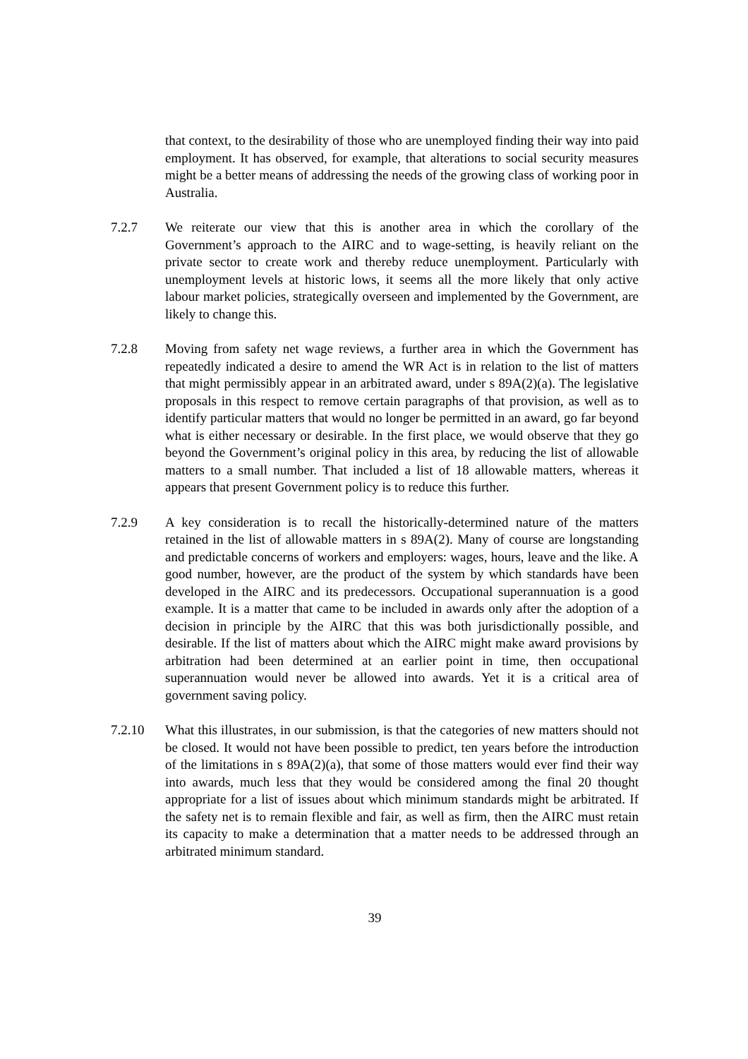that context, to the desirability of those who are unemployed finding their way into paid employment. It has observed, for example, that alterations to social security measures might be a better means of addressing the needs of the growing class of working poor in Australia.
7.2.7 We reiterate our view that this is another area in which the corollary of the Government’s approach to the AIRC and to wage-setting, is heavily reliant on the private sector to create work and thereby reduce unemployment. Particularly with unemployment levels at historic lows, it seems all the more likely that only active labour market policies, strategically overseen and implemented by the Government, are likely to change this.
7.2.8 Moving from safety net wage reviews, a further area in which the Government has repeatedly indicated a desire to amend the WR Act is in relation to the list of matters that might permissibly appear in an arbitrated award, under s 89A(2)(a). The legislative proposals in this respect to remove certain paragraphs of that provision, as well as to identify particular matters that would no longer be permitted in an award, go far beyond what is either necessary or desirable. In the first place, we would observe that they go beyond the Government’s original policy in this area, by reducing the list of allowable matters to a small number. That included a list of 18 allowable matters, whereas it appears that present Government policy is to reduce this further.
7.2.9 A key consideration is to recall the historically-determined nature of the matters retained in the list of allowable matters in s 89A(2). Many of course are longstanding and predictable concerns of workers and employers: wages, hours, leave and the like. A good number, however, are the product of the system by which standards have been developed in the AIRC and its predecessors. Occupational superannuation is a good example. It is a matter that came to be included in awards only after the adoption of a decision in principle by the AIRC that this was both jurisdictionally possible, and desirable. If the list of matters about which the AIRC might make award provisions by arbitration had been determined at an earlier point in time, then occupational superannuation would never be allowed into awards. Yet it is a critical area of government saving policy.
7.2.10 What this illustrates, in our submission, is that the categories of new matters should not be closed. It would not have been possible to predict, ten years before the introduction of the limitations in s 89A(2)(a), that some of those matters would ever find their way into awards, much less that they would be considered among the final 20 thought appropriate for a list of issues about which minimum standards might be arbitrated. If the safety net is to remain flexible and fair, as well as firm, then the AIRC must retain its capacity to make a determination that a matter needs to be addressed through an arbitrated minimum standard.
39